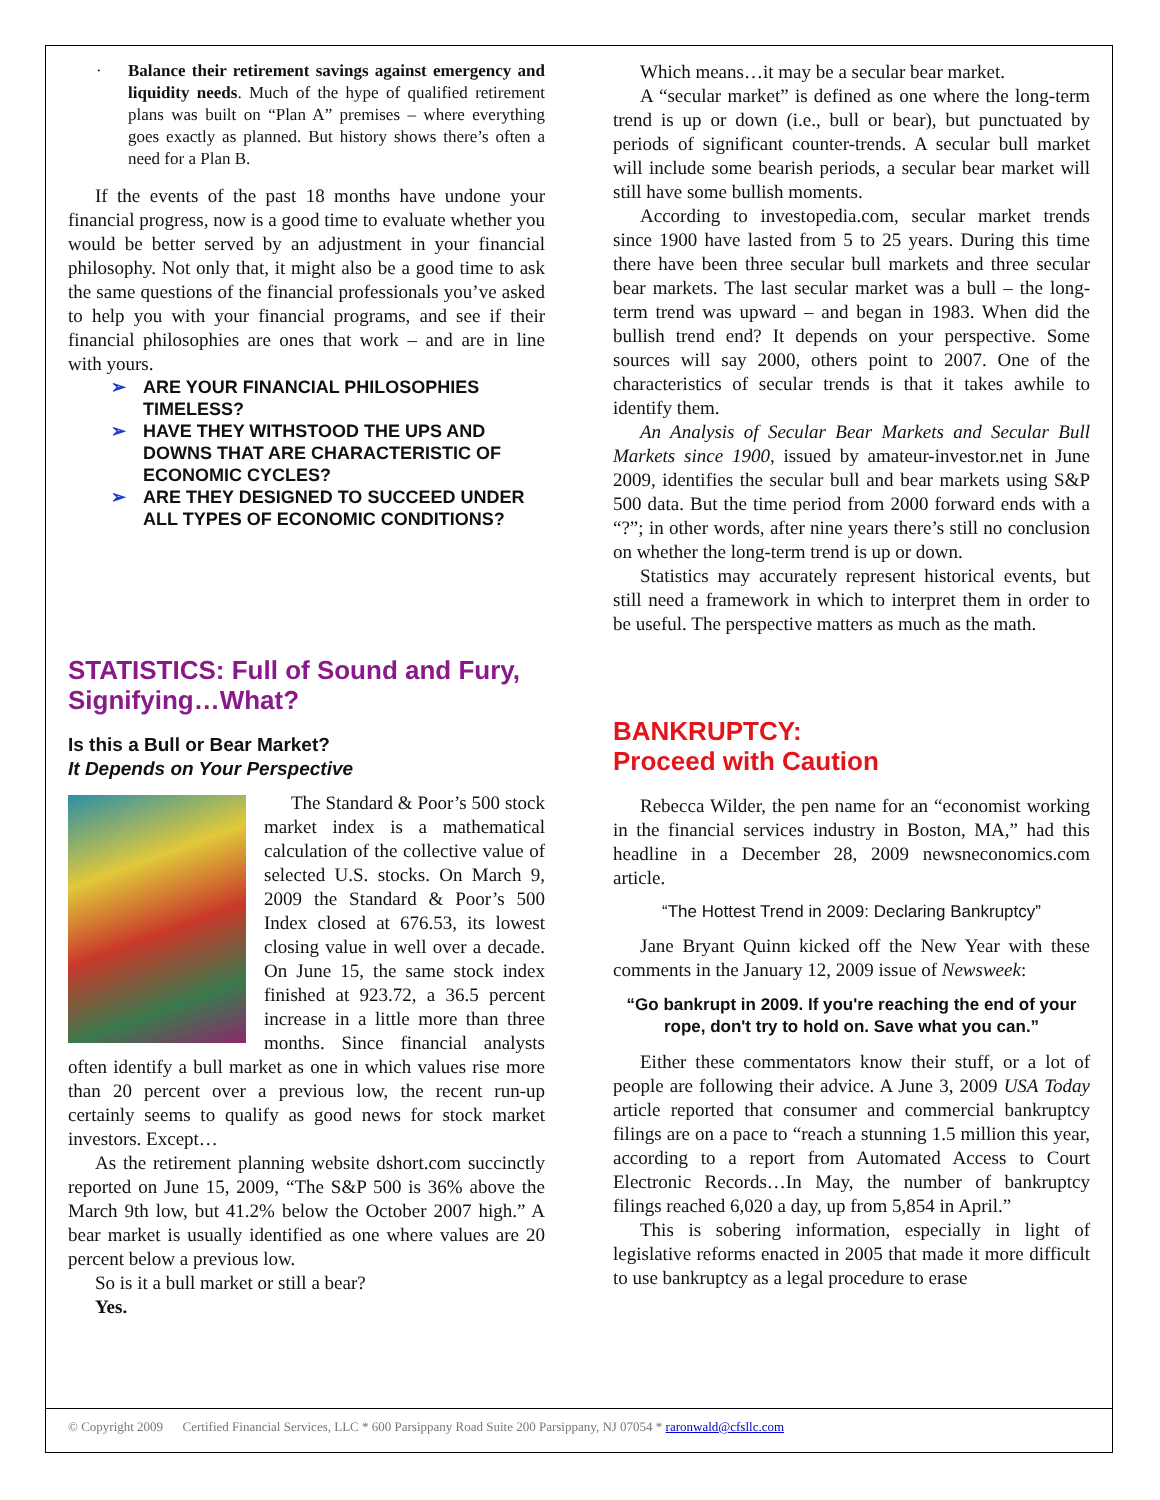· Balance their retirement savings against emergency and liquidity needs. Much of the hype of qualified retirement plans was built on “Plan A” premises – where everything goes exactly as planned. But history shows there’s often a need for a Plan B.
If the events of the past 18 months have undone your financial progress, now is a good time to evaluate whether you would be better served by an adjustment in your financial philosophy. Not only that, it might also be a good time to ask the same questions of the financial professionals you’ve asked to help you with your financial programs, and see if their financial philosophies are ones that work – and are in line with yours.
➢ ARE YOUR FINANCIAL PHILOSOPHIES TIMELESS?
➢ HAVE THEY WITHSTOOD THE UPS AND DOWNS THAT ARE CHARACTERISTIC OF ECONOMIC CYCLES?
➢ ARE THEY DESIGNED TO SUCCEED UNDER ALL TYPES OF ECONOMIC CONDITIONS?
STATISTICS: Full of Sound and Fury, Signifying…What?
Is this a Bull or Bear Market?
It Depends on Your Perspective
The Standard & Poor’s 500 stock market index is a mathematical calculation of the collective value of selected U.S. stocks. On March 9, 2009 the Standard & Poor’s 500 Index closed at 676.53, its lowest closing value in well over a decade. On June 15, the same stock index finished at 923.72, a 36.5 percent increase in a little more than three months. Since financial analysts often identify a bull market as one in which values rise more than 20 percent over a previous low, the recent run-up certainly seems to qualify as good news for stock market investors. Except…
As the retirement planning website dshort.com succinctly reported on June 15, 2009, “The S&P 500 is 36% above the March 9th low, but 41.2% below the October 2007 high.” A bear market is usually identified as one where values are 20 percent below a previous low.
So is it a bull market or still a bear?
Yes.
Which means…it may be a secular bear market.
A “secular market” is defined as one where the long-term trend is up or down (i.e., bull or bear), but punctuated by periods of significant counter-trends. A secular bull market will include some bearish periods, a secular bear market will still have some bullish moments.
According to investopedia.com, secular market trends since 1900 have lasted from 5 to 25 years. During this time there have been three secular bull markets and three secular bear markets. The last secular market was a bull – the long-term trend was upward – and began in 1983. When did the bullish trend end? It depends on your perspective. Some sources will say 2000, others point to 2007. One of the characteristics of secular trends is that it takes awhile to identify them.
An Analysis of Secular Bear Markets and Secular Bull Markets since 1900, issued by amateur-investor.net in June 2009, identifies the secular bull and bear markets using S&P 500 data. But the time period from 2000 forward ends with a “?”; in other words, after nine years there’s still no conclusion on whether the long-term trend is up or down.
Statistics may accurately represent historical events, but still need a framework in which to interpret them in order to be useful. The perspective matters as much as the math.
BANKRUPTCY:
Proceed with Caution
Rebecca Wilder, the pen name for an “economist working in the financial services industry in Boston, MA,” had this headline in a December 28, 2009 newsneconomics.com article.
“The Hottest Trend in 2009: Declaring Bankruptcy”
Jane Bryant Quinn kicked off the New Year with these comments in the January 12, 2009 issue of Newsweek:
“Go bankrupt in 2009. If you're reaching the end of your rope, don't try to hold on. Save what you can.”
Either these commentators know their stuff, or a lot of people are following their advice. A June 3, 2009 USA Today article reported that consumer and commercial bankruptcy filings are on a pace to “reach a stunning 1.5 million this year, according to a report from Automated Access to Court Electronic Records…In May, the number of bankruptcy filings reached 6,020 a day, up from 5,854 in April.”
This is sobering information, especially in light of legislative reforms enacted in 2005 that made it more difficult to use bankruptcy as a legal procedure to erase
© Copyright 2009 Certified Financial Services, LLC * 600 Parsippany Road Suite 200 Parsippany, NJ 07054 * raronwald@cfsllc.com